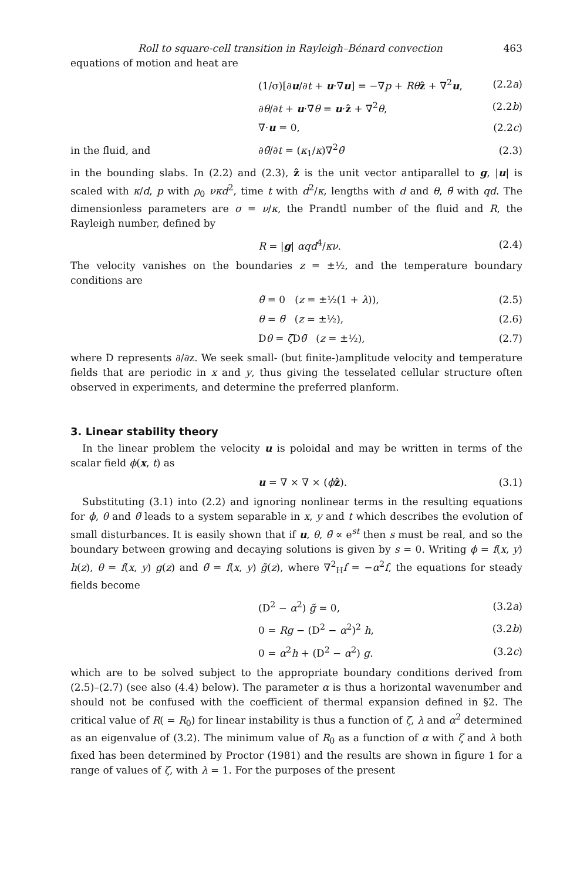Roll to square-cell transition in Rayleigh–Bénard convection 463
equations of motion and heat are
(1/σ)[∂u/∂t + u·∇u] = −∇p + Rθ ẑ + ∇<sup>2</sup>u,
(2.2a)
∂θ/∂t + u·∇θ = u·ẑ + ∇<sup>2</sup>θ, (2.2b)
∇·u = 0, (2.2c)
in the fluid, and ∂θ̃/∂t = (κ<sub>1</sub>/κ)∇<sup>2</sup>θ̃ (2.3)
in the bounding slabs. In (2.2) and (2.3), ẑ is the unit vector antiparallel to g, |u| is scaled with κ/d, p with ρ<sub>0</sub> νκd<sup>2</sup>, time t with d<sup>2</sup>/κ, lengths with d and θ, θ̃ with qd. The dimensionless parameters are σ = ν/κ, the Prandtl number of the fluid and R, the Rayleigh number, defined by
R = |g| αqd<sup>4</sup>/κν. (2.4)
The velocity vanishes on the boundaries z = ±½, and the temperature boundary conditions are
θ̃ = 0 (z = ±½(1 + λ)), (2.5)
θ = θ̃ (z = ±½), (2.6)
Dθ = ζ Dθ̃ (z = ±½), (2.7)
where D represents ∂/∂z. We seek small- (but finite-)amplitude velocity and temperature fields that are periodic in x and y, thus giving the tesselated cellular structure often observed in experiments, and determine the preferred planform.
3. Linear stability theory
In the linear problem the velocity u is poloidal and may be written in terms of the scalar field ϕ(x, t) as
u = ∇ × ∇ × (ϕẑ). (3.1)
Substituting (3.1) into (2.2) and ignoring nonlinear terms in the resulting equations for ϕ, θ and θ̃ leads to a system separable in x, y and t which describes the evolution of small disturbances. It is easily shown that if u, θ, θ̃ ∝ e<sup>st</sup> then s must be real, and so the boundary between growing and decaying solutions is given by s = 0. Writing ϕ = f(x, y) h(z), θ = f(x, y) g(z) and θ̃ = f(x, y) g̃(z), where ∇<sup>2</sup><sub>H</sub>f = −α<sup>2</sup>f, the equations for steady fields become
(D<sup>2</sup> − α<sup>2</sup>) g̃ = 0, (3.2a)
0 = Rg − (D<sup>2</sup> − α<sup>2</sup>)<sup>2</sup> h, (3.2b)
0 = α<sup>2</sup>h + (D<sup>2</sup> − α<sup>2</sup>) g. (3.2c)
which are to be solved subject to the appropriate boundary conditions derived from (2.5)–(2.7) (see also (4.4) below). The parameter α is thus a horizontal wavenumber and should not be confused with the coefficient of thermal expansion defined in §2. The critical value of R( = R<sub>0</sub>) for linear instability is thus a function of ζ, λ and α<sup>2</sup> determined as an eigenvalue of (3.2). The minimum value of R<sub>0</sub> as a function of α with ζ and λ both fixed has been determined by Proctor (1981) and the results are shown in figure 1 for a range of values of ζ, with λ = 1. For the purposes of the present